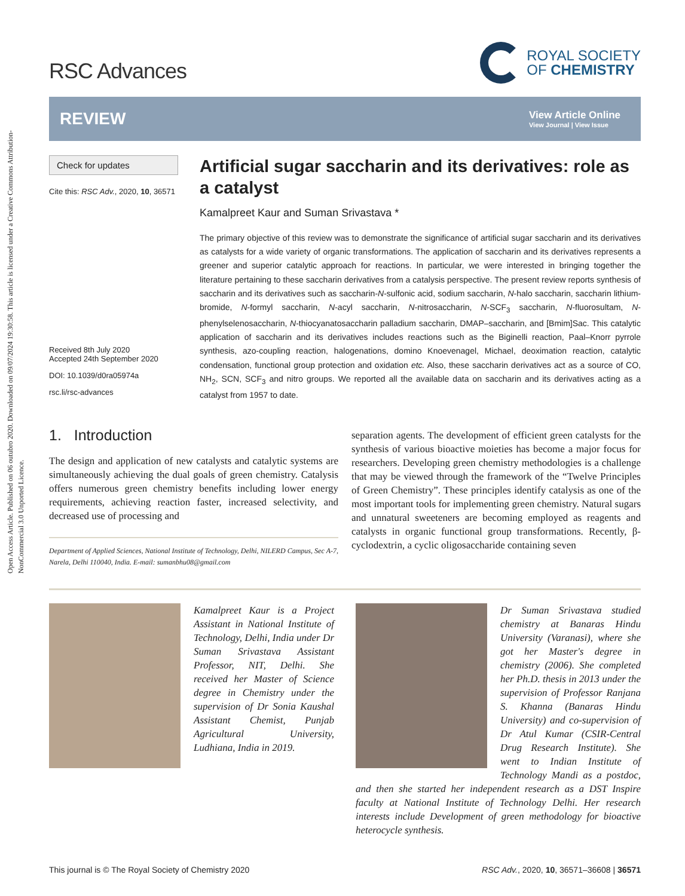Open Access Article. Published on 06 outubro 2020. Downloaded on 09/07/2024 19:30:58. This article is licensed under a Creative Commons Attribution-NonCommercial 3.0 Unported Licence.
RSC Advances
ROYAL SOCIETY
OF CHEMISTRY
REVIEW
View Article Online
View Journal | View Issue
Check for updates
Cite this: RSC Adv., 2020, 10, 36571
Received 8th July 2020
Accepted 24th September 2020
DOI: 10.1039/d0ra05974a
rsc.li/rsc-advances
Artificial sugar saccharin and its derivatives: role as a catalyst
Kamalpreet Kaur and Suman Srivastava *
The primary objective of this review was to demonstrate the significance of artificial sugar saccharin and its derivatives as catalysts for a wide variety of organic transformations. The application of saccharin and its derivatives represents a greener and superior catalytic approach for reactions. In particular, we were interested in bringing together the literature pertaining to these saccharin derivatives from a catalysis perspective. The present review reports synthesis of saccharin and its derivatives such as saccharin-N-sulfonic acid, sodium saccharin, N-halo saccharin, saccharin lithium-bromide, N-formyl saccharin, N-acyl saccharin, N-nitrosaccharin, N-SCF<sub>3</sub> saccharin, N-fluorosultam, N-phenylselenosaccharin, N-thiocyanatosaccharin palladium saccharin, DMAP–saccharin, and [Bmim]Sac. This catalytic application of saccharin and its derivatives includes reactions such as the Biginelli reaction, Paal–Knorr pyrrole synthesis, azo-coupling reaction, halogenations, domino Knoevenagel, Michael, deoximation reaction, catalytic condensation, functional group protection and oxidation etc. Also, these saccharin derivatives act as a source of CO, NH<sub>2</sub>, SCN, SCF<sub>3</sub> and nitro groups. We reported all the available data on saccharin and its derivatives acting as a catalyst from 1957 to date.
1. Introduction
The design and application of new catalysts and catalytic systems are simultaneously achieving the dual goals of green chemistry. Catalysis offers numerous green chemistry benefits including lower energy requirements, achieving reaction faster, increased selectivity, and decreased use of processing and
Department of Applied Sciences, National Institute of Technology, Delhi, NILERD Campus, Sec A-7, Narela, Delhi 110040, India. E-mail: sumanbhu08@gmail.com
separation agents. The development of efficient green catalysts for the synthesis of various bioactive moieties has become a major focus for researchers. Developing green chemistry methodologies is a challenge that may be viewed through the framework of the “Twelve Principles of Green Chemistry”. These principles identify catalysis as one of the most important tools for implementing green chemistry. Natural sugars and unnatural sweeteners are becoming employed as reagents and catalysts in organic functional group transformations. Recently, β-cyclodextrin, a cyclic oligosaccharide containing seven
Kamalpreet Kaur is a Project Assistant in National Institute of Technology, Delhi, India under Dr Suman Srivastava Assistant Professor, NIT, Delhi. She received her Master of Science degree in Chemistry under the supervision of Dr Sonia Kaushal Assistant Chemist, Punjab Agricultural University, Ludhiana, India in 2019.
Dr Suman Srivastava studied chemistry at Banaras Hindu University (Varanasi), where she got her Master's degree in chemistry (2006). She completed her Ph.D. thesis in 2013 under the supervision of Professor Ranjana S. Khanna (Banaras Hindu University) and co-supervision of Dr Atul Kumar (CSIR-Central Drug Research Institute). She went to Indian Institute of Technology Mandi as a postdoc, and then she started her independent research as a DST Inspire faculty at National Institute of Technology Delhi. Her research interests include Development of green methodology for bioactive heterocycle synthesis.
This journal is © The Royal Society of Chemistry 2020 RSC Adv., 2020, 10, 36571–36608 | 36571